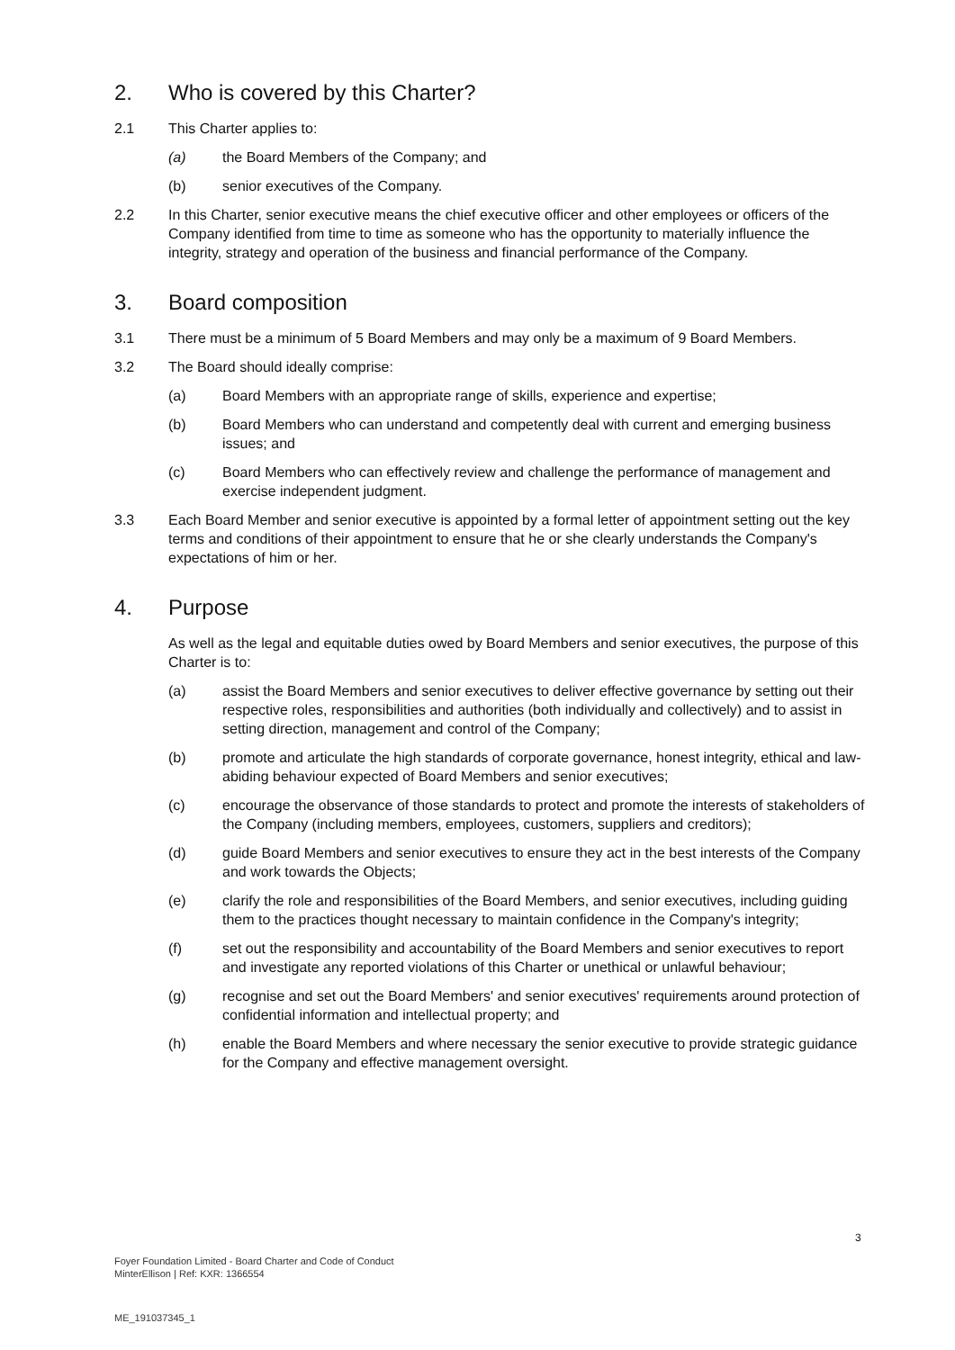2. Who is covered by this Charter?
2.1 This Charter applies to:
(a) the Board Members of the Company; and
(b) senior executives of the Company.
2.2 In this Charter, senior executive means the chief executive officer and other employees or officers of the Company identified from time to time as someone who has the opportunity to materially influence the integrity, strategy and operation of the business and financial performance of the Company.
3. Board composition
3.1 There must be a minimum of 5 Board Members and may only be a maximum of 9 Board Members.
3.2 The Board should ideally comprise:
(a) Board Members with an appropriate range of skills, experience and expertise;
(b) Board Members who can understand and competently deal with current and emerging business issues; and
(c) Board Members who can effectively review and challenge the performance of management and exercise independent judgment.
3.3 Each Board Member and senior executive is appointed by a formal letter of appointment setting out the key terms and conditions of their appointment to ensure that he or she clearly understands the Company's expectations of him or her.
4. Purpose
As well as the legal and equitable duties owed by Board Members and senior executives, the purpose of this Charter is to:
(a) assist the Board Members and senior executives to deliver effective governance by setting out their respective roles, responsibilities and authorities (both individually and collectively) and to assist in setting direction, management and control of the Company;
(b) promote and articulate the high standards of corporate governance, honest integrity, ethical and law-abiding behaviour expected of Board Members and senior executives;
(c) encourage the observance of those standards to protect and promote the interests of stakeholders of the Company (including members, employees, customers, suppliers and creditors);
(d) guide Board Members and senior executives to ensure they act in the best interests of the Company and work towards the Objects;
(e) clarify the role and responsibilities of the Board Members, and senior executives, including guiding them to the practices thought necessary to maintain confidence in the Company's integrity;
(f) set out the responsibility and accountability of the Board Members and senior executives to report and investigate any reported violations of this Charter or unethical or unlawful behaviour;
(g) recognise and set out the Board Members' and senior executives' requirements around protection of confidential information and intellectual property; and
(h) enable the Board Members and where necessary the senior executive to provide strategic guidance for the Company and effective management oversight.
3
Foyer Foundation Limited - Board Charter and Code of Conduct
MinterEllison | Ref: KXR: 1366554
ME_191037345_1